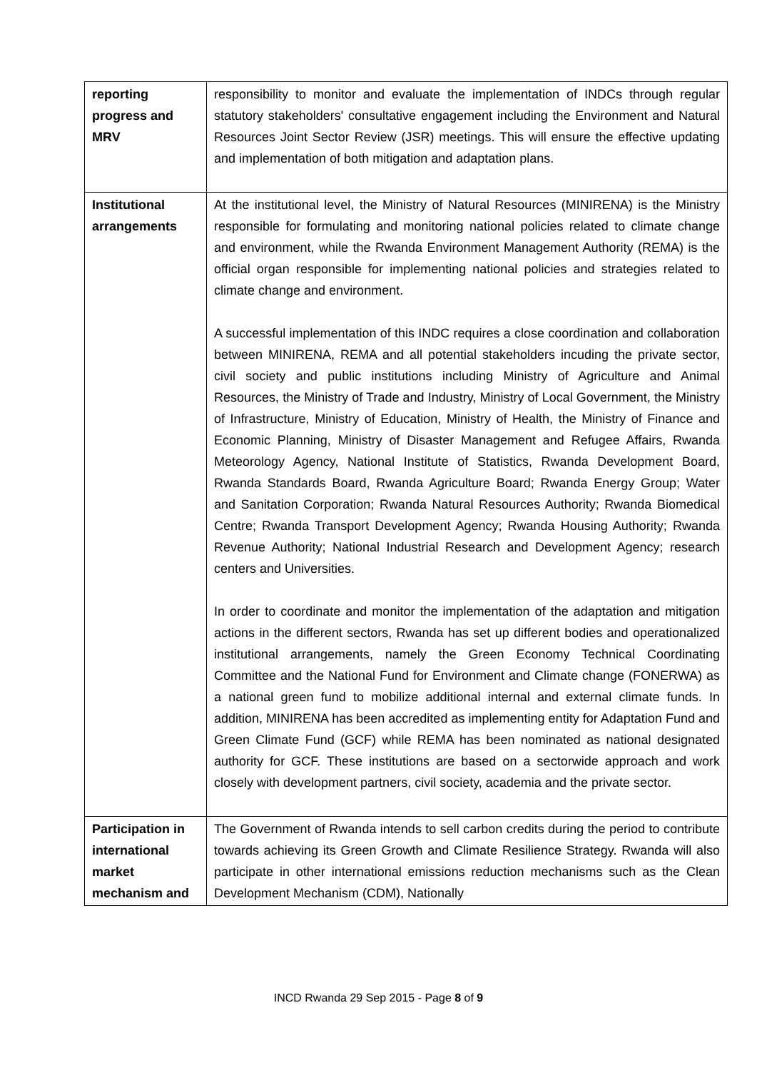| reporting progress and MRV | responsibility to monitor and evaluate the implementation of INDCs through regular statutory stakeholders' consultative engagement including the Environment and Natural Resources Joint Sector Review (JSR) meetings. This will ensure the effective updating and implementation of both mitigation and adaptation plans. |
| Institutional arrangements | At the institutional level, the Ministry of Natural Resources (MINIRENA) is the Ministry responsible for formulating and monitoring national policies related to climate change and environment, while the Rwanda Environment Management Authority (REMA) is the official organ responsible for implementing national policies and strategies related to climate change and environment. A successful implementation of this INDC requires a close coordination and collaboration between MINIRENA, REMA and all potential stakeholders incuding the private sector, civil society and public institutions including Ministry of Agriculture and Animal Resources, the Ministry of Trade and Industry, Ministry of Local Government, the Ministry of Infrastructure, Ministry of Education, Ministry of Health, the Ministry of Finance and Economic Planning, Ministry of Disaster Management and Refugee Affairs, Rwanda Meteorology Agency, National Institute of Statistics, Rwanda Development Board, Rwanda Standards Board, Rwanda Agriculture Board; Rwanda Energy Group; Water and Sanitation Corporation; Rwanda Natural Resources Authority; Rwanda Biomedical Centre; Rwanda Transport Development Agency; Rwanda Housing Authority; Rwanda Revenue Authority; National Industrial Research and Development Agency; research centers and Universities. In order to coordinate and monitor the implementation of the adaptation and mitigation actions in the different sectors, Rwanda has set up different bodies and operationalized institutional arrangements, namely the Green Economy Technical Coordinating Committee and the National Fund for Environment and Climate change (FONERWA) as a national green fund to mobilize additional internal and external climate funds. In addition, MINIRENA has been accredited as implementing entity for Adaptation Fund and Green Climate Fund (GCF) while REMA has been nominated as national designated authority for GCF. These institutions are based on a sectorwide approach and work closely with development partners, civil society, academia and the private sector. |
| Participation in international market mechanism and | The Government of Rwanda intends to sell carbon credits during the period to contribute towards achieving its Green Growth and Climate Resilience Strategy. Rwanda will also participate in other international emissions reduction mechanisms such as the Clean Development Mechanism (CDM), Nationally |
INCD Rwanda 29 Sep 2015 - Page 8 of 9